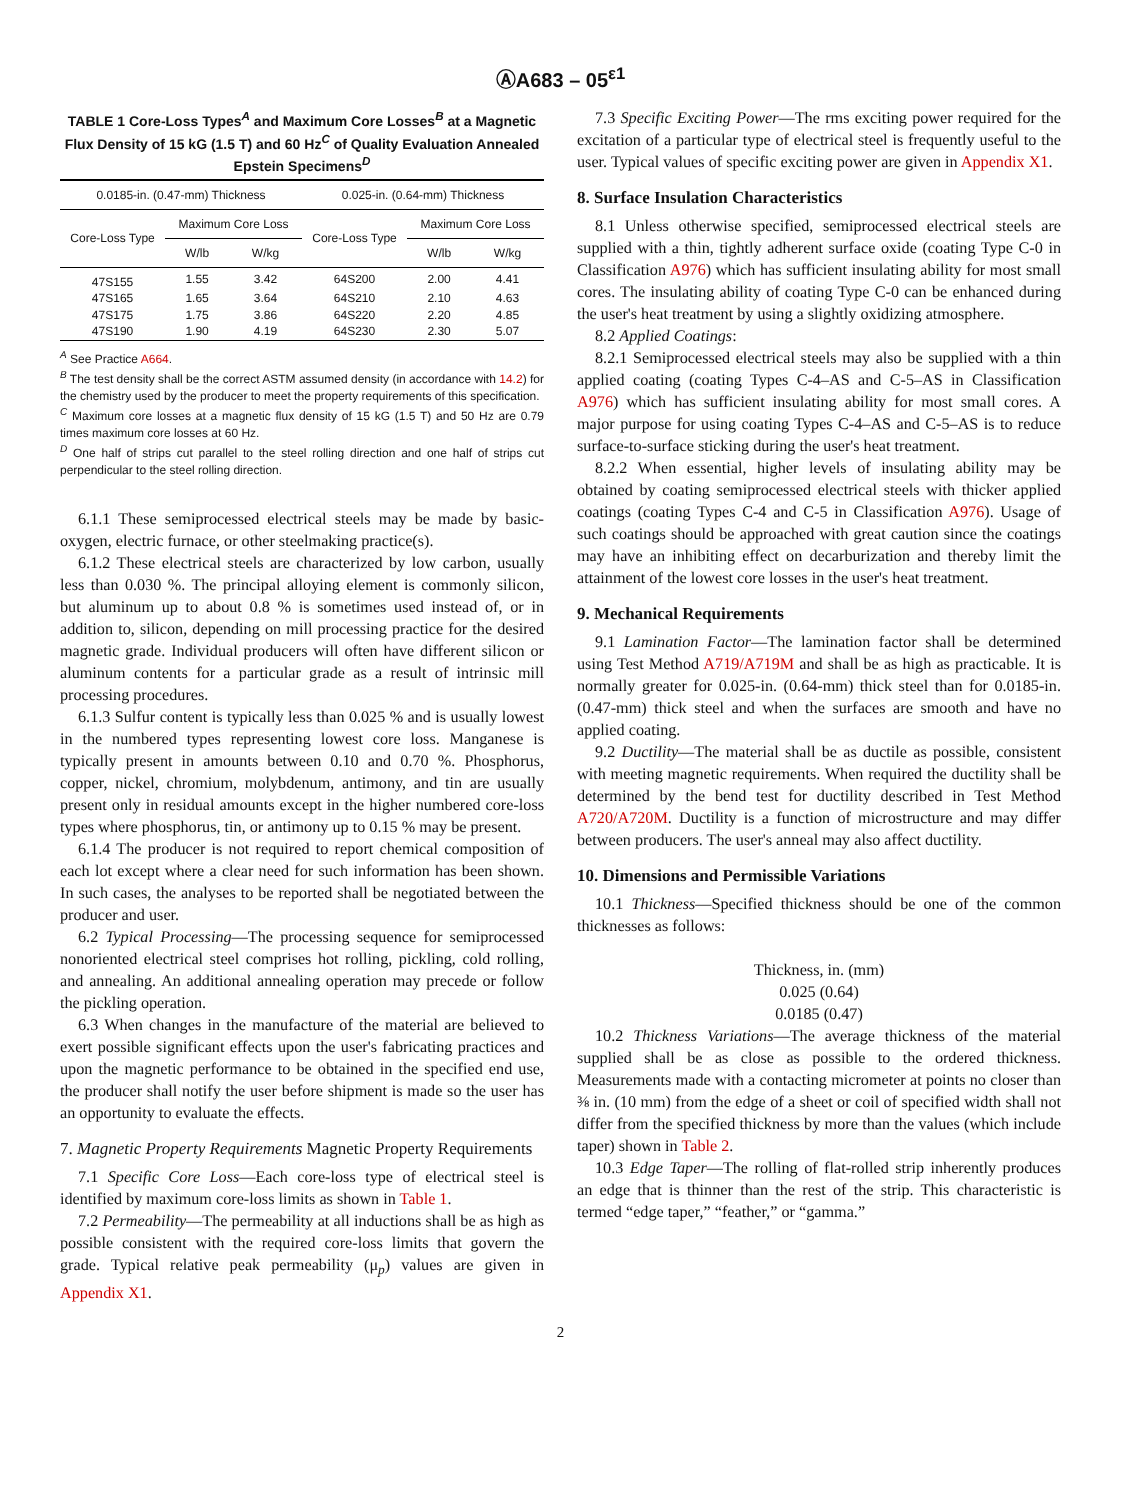ⒶA683 – 05<sup>ε1</sup>
TABLE 1 Core-Loss Types<sup>A</sup> and Maximum Core Losses<sup>B</sup> at a Magnetic Flux Density of 15 kG (1.5 T) and 60 Hz<sup>C</sup> of Quality Evaluation Annealed Epstein Specimens<sup>D</sup>
| 0.0185-in. (0.47-mm) Thickness | | | 0.025-in. (0.64-mm) Thickness | | |
| --- | --- | --- | --- | --- | --- |
| Core-Loss Type | Maximum Core Loss | | Core-Loss Type | Maximum Core Loss | |
| | W/lb | W/kg | | W/lb | W/kg |
| 47S155 | 1.55 | 3.42 | 64S200 | 2.00 | 4.41 |
| 47S165 | 1.65 | 3.64 | 64S210 | 2.10 | 4.63 |
| 47S175 | 1.75 | 3.86 | 64S220 | 2.20 | 4.85 |
| 47S190 | 1.90 | 4.19 | 64S230 | 2.30 | 5.07 |
<sup>A</sup> See Practice A664.
<sup>B</sup> The test density shall be the correct ASTM assumed density (in accordance with 14.2) for the chemistry used by the producer to meet the property requirements of this specification.
<sup>C</sup> Maximum core losses at a magnetic flux density of 15 kG (1.5 T) and 50 Hz are 0.79 times maximum core losses at 60 Hz.
<sup>D</sup> One half of strips cut parallel to the steel rolling direction and one half of strips cut perpendicular to the steel rolling direction.
6.1.1 These semiprocessed electrical steels may be made by basic-oxygen, electric furnace, or other steelmaking practice(s).
6.1.2 These electrical steels are characterized by low carbon, usually less than 0.030 %. The principal alloying element is commonly silicon, but aluminum up to about 0.8 % is sometimes used instead of, or in addition to, silicon, depending on mill processing practice for the desired magnetic grade. Individual producers will often have different silicon or aluminum contents for a particular grade as a result of intrinsic mill processing procedures.
6.1.3 Sulfur content is typically less than 0.025 % and is usually lowest in the numbered types representing lowest core loss. Manganese is typically present in amounts between 0.10 and 0.70 %. Phosphorus, copper, nickel, chromium, molybdenum, antimony, and tin are usually present only in residual amounts except in the higher numbered core-loss types where phosphorus, tin, or antimony up to 0.15 % may be present.
6.1.4 The producer is not required to report chemical composition of each lot except where a clear need for such information has been shown. In such cases, the analyses to be reported shall be negotiated between the producer and user.
6.2 Typical Processing—The processing sequence for semiprocessed nonoriented electrical steel comprises hot rolling, pickling, cold rolling, and annealing. An additional annealing operation may precede or follow the pickling operation.
6.3 When changes in the manufacture of the material are believed to exert possible significant effects upon the user's fabricating practices and upon the magnetic performance to be obtained in the specified end use, the producer shall notify the user before shipment is made so the user has an opportunity to evaluate the effects.
7. Magnetic Property Requirements Magnetic Property Requirements
7.1 Specific Core Loss—Each core-loss type of electrical steel is identified by maximum core-loss limits as shown in Table 1.
7.2 Permeability—The permeability at all inductions shall be as high as possible consistent with the required core-loss limits that govern the grade. Typical relative peak permeability (μ<sub>p</sub>) values are given in Appendix X1.
7.3 Specific Exciting Power—The rms exciting power required for the excitation of a particular type of electrical steel is frequently useful to the user. Typical values of specific exciting power are given in Appendix X1.
8. Surface Insulation Characteristics
8.1 Unless otherwise specified, semiprocessed electrical steels are supplied with a thin, tightly adherent surface oxide (coating Type C-0 in Classification A976) which has sufficient insulating ability for most small cores. The insulating ability of coating Type C-0 can be enhanced during the user's heat treatment by using a slightly oxidizing atmosphere.
8.2 Applied Coatings:
8.2.1 Semiprocessed electrical steels may also be supplied with a thin applied coating (coating Types C-4–AS and C-5–AS in Classification A976) which has sufficient insulating ability for most small cores. A major purpose for using coating Types C-4–AS and C-5–AS is to reduce surface-to-surface sticking during the user's heat treatment.
8.2.2 When essential, higher levels of insulating ability may be obtained by coating semiprocessed electrical steels with thicker applied coatings (coating Types C-4 and C-5 in Classification A976). Usage of such coatings should be approached with great caution since the coatings may have an inhibiting effect on decarburization and thereby limit the attainment of the lowest core losses in the user's heat treatment.
9. Mechanical Requirements
9.1 Lamination Factor—The lamination factor shall be determined using Test Method A719/A719M and shall be as high as practicable. It is normally greater for 0.025-in. (0.64-mm) thick steel than for 0.0185-in. (0.47-mm) thick steel and when the surfaces are smooth and have no applied coating.
9.2 Ductility—The material shall be as ductile as possible, consistent with meeting magnetic requirements. When required the ductility shall be determined by the bend test for ductility described in Test Method A720/A720M. Ductility is a function of microstructure and may differ between producers. The user's anneal may also affect ductility.
10. Dimensions and Permissible Variations
10.1 Thickness—Specified thickness should be one of the common thicknesses as follows:
Thickness, in. (mm)
0.025 (0.64)
0.0185 (0.47)
10.2 Thickness Variations—The average thickness of the material supplied shall be as close as possible to the ordered thickness. Measurements made with a contacting micrometer at points no closer than ⅜ in. (10 mm) from the edge of a sheet or coil of specified width shall not differ from the specified thickness by more than the values (which include taper) shown in Table 2.
10.3 Edge Taper—The rolling of flat-rolled strip inherently produces an edge that is thinner than the rest of the strip. This characteristic is termed “edge taper,” “feather,” or “gamma.”
2